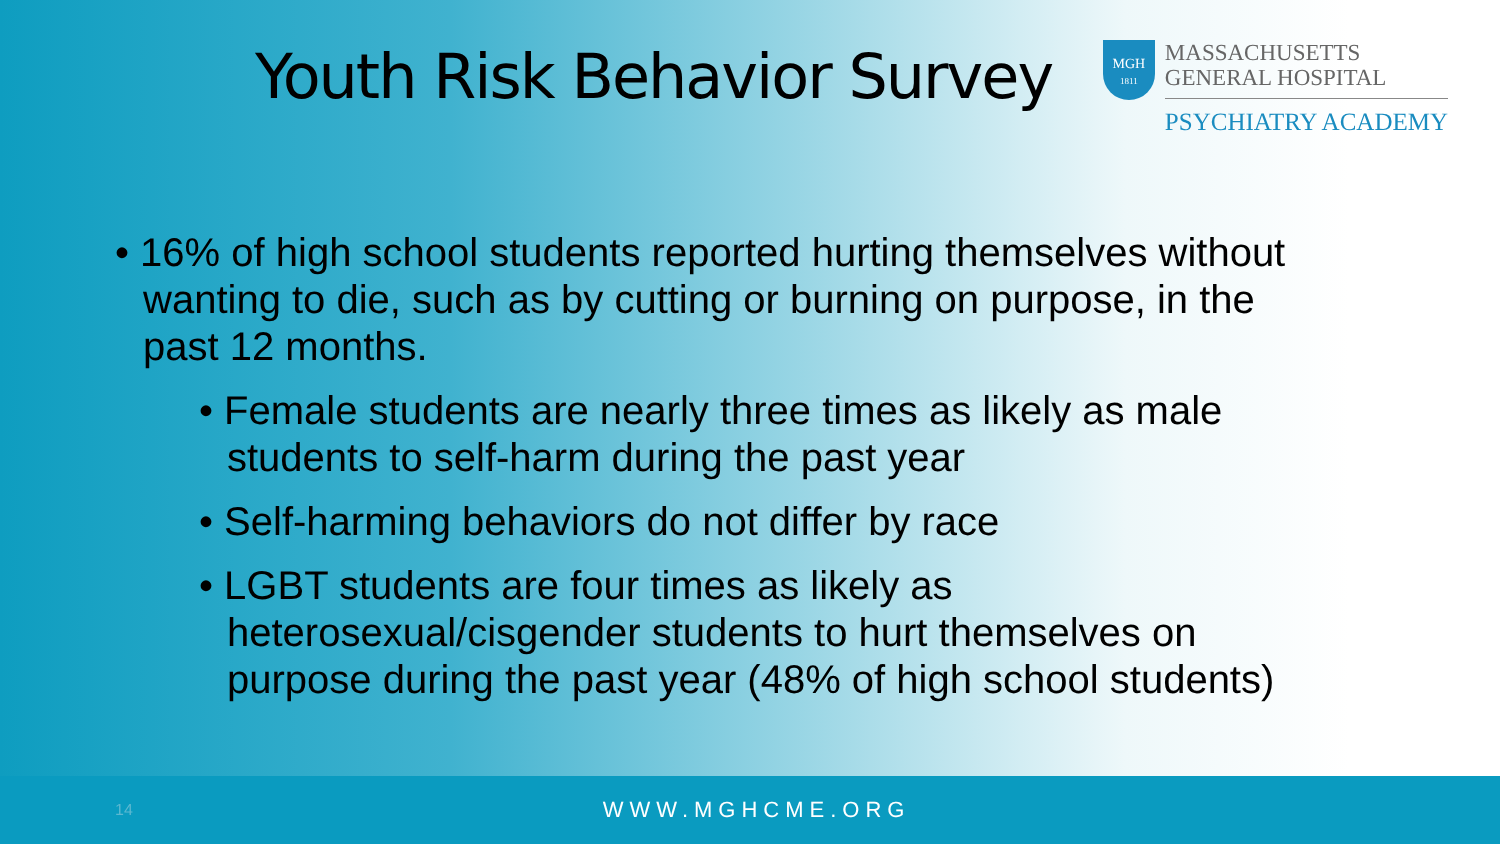Youth Risk Behavior Survey
MGH
1811
MASSACHUSETTS
GENERAL HOSPITAL
PSYCHIATRY ACADEMY
• 16% of high school students reported hurting themselves without wanting to die, such as by cutting or burning on purpose, in the past 12 months.
• Female students are nearly three times as likely as male students to self-harm during the past year
• Self-harming behaviors do not differ by race
• LGBT students are four times as likely as heterosexual/cisgender students to hurt themselves on purpose during the past year (48% of high school students)
14 WWW.MGHCME.ORG